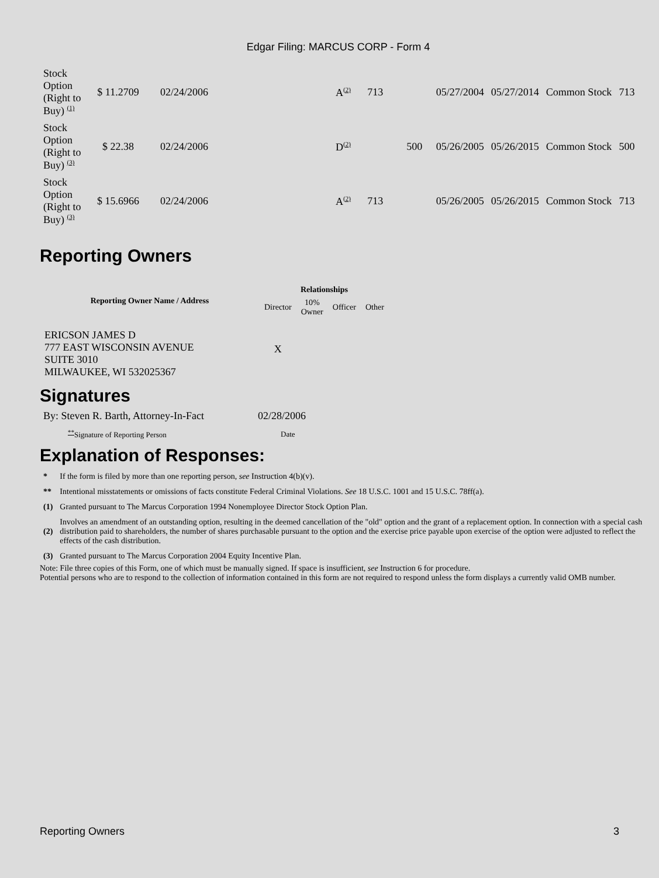Edgar Filing: MARCUS CORP - Form 4
| Stock Option (Right to Buy) <sup>(1)</sup> | $ 11.2709 | 02/24/2006 | | A<sup>(2)</sup> | 713 | | 05/27/2004 | 05/27/2014 | Common Stock | 713 |
| Stock Option (Right to Buy) <sup>(3)</sup> | $ 22.38 | 02/24/2006 | | D<sup>(2)</sup> | | 500 | 05/26/2005 | 05/26/2015 | Common Stock | 500 |
| Stock Option (Right to Buy) <sup>(3)</sup> | $ 15.6966 | 02/24/2006 | | A<sup>(2)</sup> | 713 | | 05/26/2005 | 05/26/2015 | Common Stock | 713 |
Reporting Owners
| Reporting Owner Name / Address | Relationships | | | |
| --- | --- | --- | --- | --- |
| | Director | 10% Owner | Officer | Other |
| ERICSON JAMES D 777 EAST WISCONSIN AVENUE SUITE 3010 MILWAUKEE, WI 532025367 | X | | | |
Signatures
| By: Steven R. Barth, Attorney-In-Fact | 02/28/2006 |
| <sup>**</sup> Signature of Reporting Person | Date |
Explanation of Responses:
| * | If the form is filed by more than one reporting person, see Instruction 4(b)(v). |
| ** | Intentional misstatements or omissions of facts constitute Federal Criminal Violations. See 18 U.S.C. 1001 and 15 U.S.C. 78ff(a). |
| (1) | Granted pursuant to The Marcus Corporation 1994 Nonemployee Director Stock Option Plan. |
| (2) | Involves an amendment of an outstanding option, resulting in the deemed cancellation of the "old" option and the grant of a replacement option. In connection with a special cash distribution paid to shareholders, the number of shares purchasable pursuant to the option and the exercise price payable upon exercise of the option were adjusted to reflect the effects of the cash distribution. |
| (3) | Granted pursuant to The Marcus Corporation 2004 Equity Incentive Plan. |
Note: File three copies of this Form, one of which must be manually signed. If space is insufficient, see Instruction 6 for procedure.
Potential persons who are to respond to the collection of information contained in this form are not required to respond unless the form displays a currently valid OMB number.
Reporting Owners 3